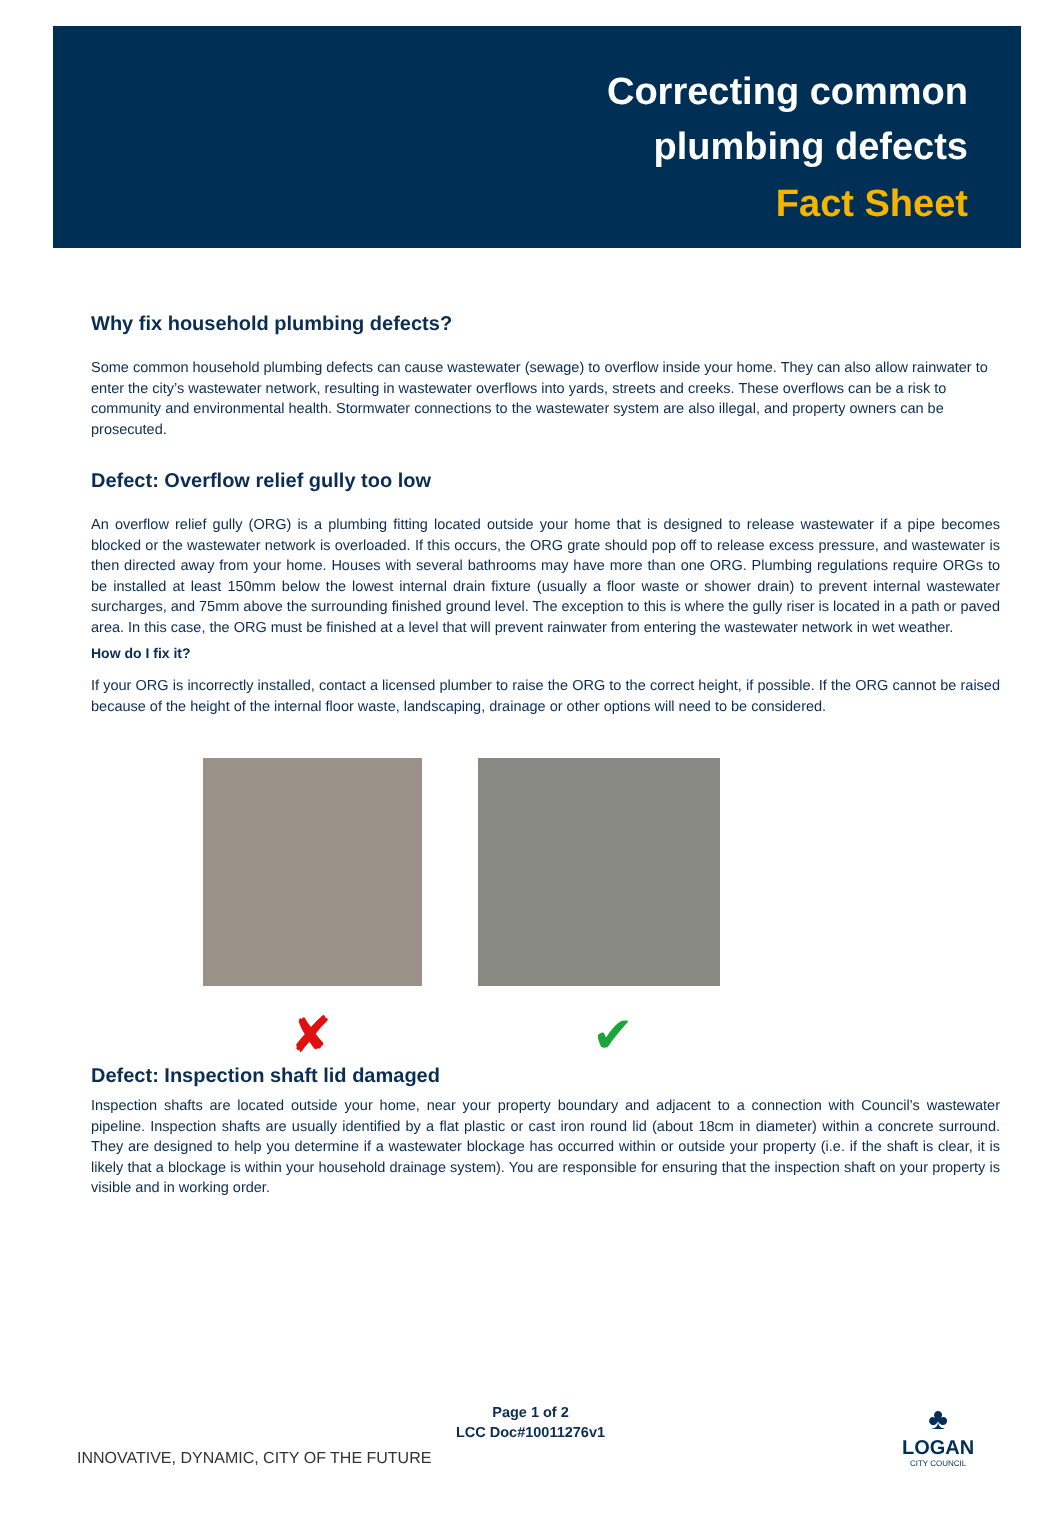Correcting common
plumbing defects
Fact Sheet
Why fix household plumbing defects?
Some common household plumbing defects can cause wastewater (sewage) to overflow inside your home. They can also allow rainwater to enter the city’s wastewater network, resulting in wastewater overflows into yards, streets and creeks. These overflows can be a risk to community and environmental health. Stormwater connections to the wastewater system are also illegal, and property owners can be prosecuted.
Defect: Overflow relief gully too low
An overflow relief gully (ORG) is a plumbing fitting located outside your home that is designed to release wastewater if a pipe becomes blocked or the wastewater network is overloaded. If this occurs, the ORG grate should pop off to release excess pressure, and wastewater is then directed away from your home. Houses with several bathrooms may have more than one ORG. Plumbing regulations require ORGs to be installed at least 150mm below the lowest internal drain fixture (usually a floor waste or shower drain) to prevent internal wastewater surcharges, and 75mm above the surrounding finished ground level. The exception to this is where the gully riser is located in a path or paved area. In this case, the ORG must be finished at a level that will prevent rainwater from entering the wastewater network in wet weather.
How do I fix it?
If your ORG is incorrectly installed, contact a licensed plumber to raise the ORG to the correct height, if possible. If the ORG cannot be raised because of the height of the internal floor waste, landscaping, drainage or other options will need to be considered.
✘ ✔
Defect: Inspection shaft lid damaged
Inspection shafts are located outside your home, near your property boundary and adjacent to a connection with Council’s wastewater pipeline. Inspection shafts are usually identified by a flat plastic or cast iron round lid (about 18cm in diameter) within a concrete surround. They are designed to help you determine if a wastewater blockage has occurred within or outside your property (i.e. if the shaft is clear, it is likely that a blockage is within your household drainage system). You are responsible for ensuring that the inspection shaft on your property is visible and in working order.
Page 1 of 2
LCC Doc#10011276v1
INNOVATIVE, DYNAMIC, CITY OF THE FUTURE
♣
LOGAN
CITY COUNCIL